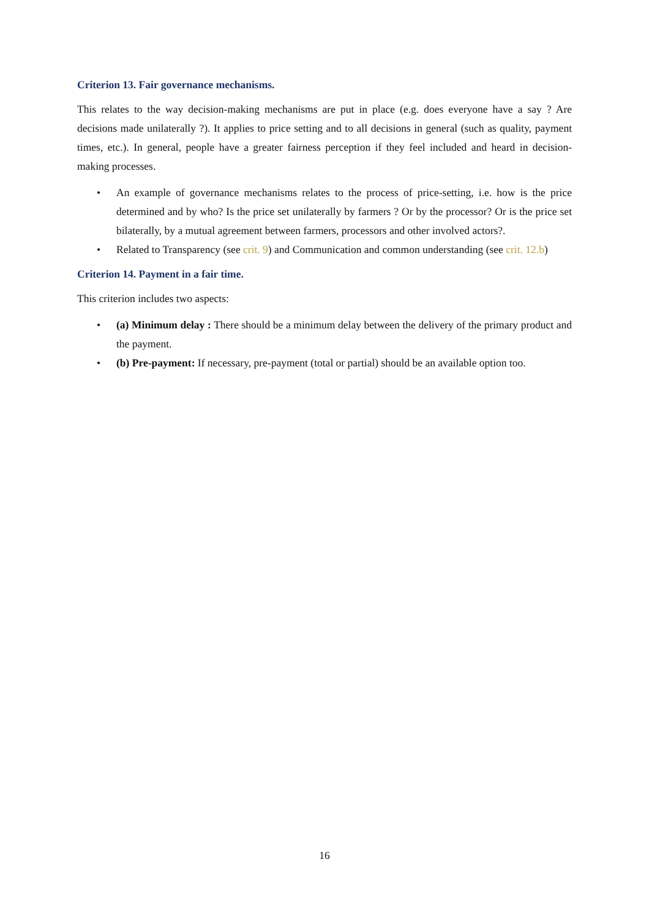Criterion 13. Fair governance mechanisms.
This relates to the way decision-making mechanisms are put in place (e.g. does everyone have a say ? Are decisions made unilaterally ?). It applies to price setting and to all decisions in general (such as quality, payment times, etc.). In general, people have a greater fairness perception if they feel included and heard in decision-making processes.
• An example of governance mechanisms relates to the process of price-setting, i.e. how is the price determined and by who? Is the price set unilaterally by farmers ? Or by the processor? Or is the price set bilaterally, by a mutual agreement between farmers, processors and other involved actors?.
• Related to Transparency (see crit. 9) and Communication and common understanding (see crit. 12.b)
Criterion 14. Payment in a fair time.
This criterion includes two aspects:
• (a) Minimum delay : There should be a minimum delay between the delivery of the primary product and the payment.
• (b) Pre-payment: If necessary, pre-payment (total or partial) should be an available option too.
16